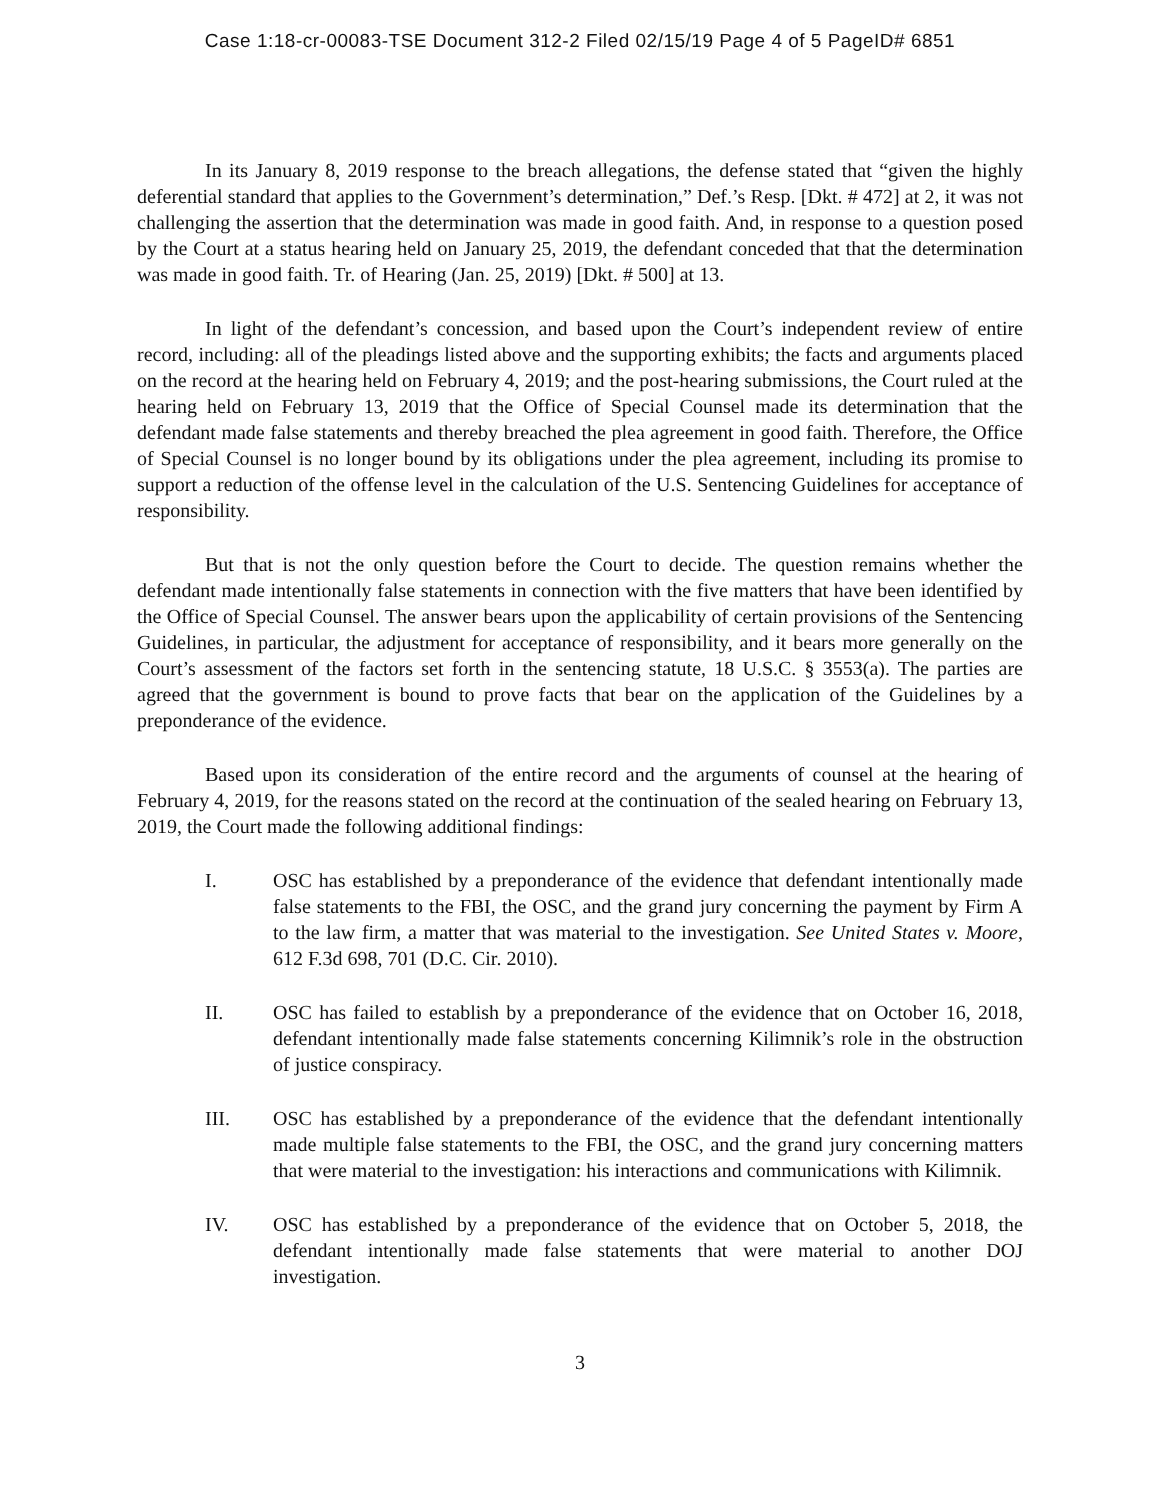Case 1:18-cr-00083-TSE Document 312-2 Filed 02/15/19 Page 4 of 5 PageID# 6851
In its January 8, 2019 response to the breach allegations, the defense stated that “given the highly deferential standard that applies to the Government’s determination,” Def.’s Resp. [Dkt. # 472] at 2, it was not challenging the assertion that the determination was made in good faith. And, in response to a question posed by the Court at a status hearing held on January 25, 2019, the defendant conceded that that the determination was made in good faith. Tr. of Hearing (Jan. 25, 2019) [Dkt. # 500] at 13.
In light of the defendant’s concession, and based upon the Court’s independent review of entire record, including: all of the pleadings listed above and the supporting exhibits; the facts and arguments placed on the record at the hearing held on February 4, 2019; and the post-hearing submissions, the Court ruled at the hearing held on February 13, 2019 that the Office of Special Counsel made its determination that the defendant made false statements and thereby breached the plea agreement in good faith. Therefore, the Office of Special Counsel is no longer bound by its obligations under the plea agreement, including its promise to support a reduction of the offense level in the calculation of the U.S. Sentencing Guidelines for acceptance of responsibility.
But that is not the only question before the Court to decide. The question remains whether the defendant made intentionally false statements in connection with the five matters that have been identified by the Office of Special Counsel. The answer bears upon the applicability of certain provisions of the Sentencing Guidelines, in particular, the adjustment for acceptance of responsibility, and it bears more generally on the Court’s assessment of the factors set forth in the sentencing statute, 18 U.S.C. § 3553(a). The parties are agreed that the government is bound to prove facts that bear on the application of the Guidelines by a preponderance of the evidence.
Based upon its consideration of the entire record and the arguments of counsel at the hearing of February 4, 2019, for the reasons stated on the record at the continuation of the sealed hearing on February 13, 2019, the Court made the following additional findings:
I. OSC has established by a preponderance of the evidence that defendant intentionally made false statements to the FBI, the OSC, and the grand jury concerning the payment by Firm A to the law firm, a matter that was material to the investigation. See United States v. Moore, 612 F.3d 698, 701 (D.C. Cir. 2010).
II. OSC has failed to establish by a preponderance of the evidence that on October 16, 2018, defendant intentionally made false statements concerning Kilimnik’s role in the obstruction of justice conspiracy.
III. OSC has established by a preponderance of the evidence that the defendant intentionally made multiple false statements to the FBI, the OSC, and the grand jury concerning matters that were material to the investigation: his interactions and communications with Kilimnik.
IV. OSC has established by a preponderance of the evidence that on October 5, 2018, the defendant intentionally made false statements that were material to another DOJ investigation.
3